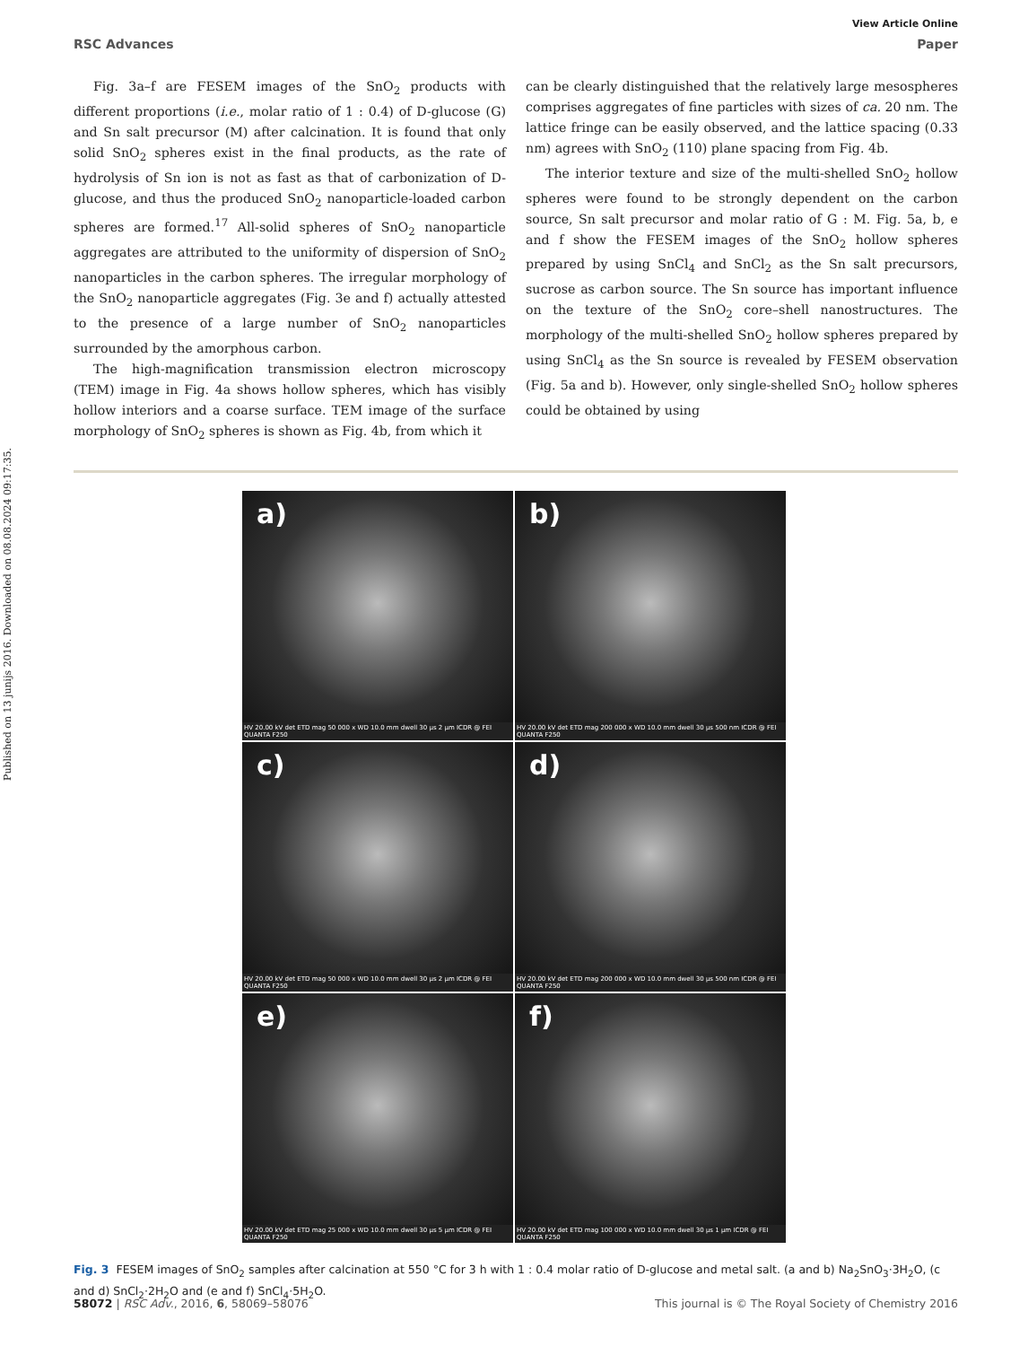Published on 13 junijs 2016. Downloaded on 08.08.2024 09:17:35.
View Article Online
RSC Advances Paper
Fig. 3a–f are FESEM images of the SnO<sub>2</sub> products with different proportions (i.e., molar ratio of 1 : 0.4) of D-glucose (G) and Sn salt precursor (M) after calcination. It is found that only solid SnO<sub>2</sub> spheres exist in the final products, as the rate of hydrolysis of Sn ion is not as fast as that of carbonization of D-glucose, and thus the produced SnO<sub>2</sub> nanoparticle-loaded carbon spheres are formed.<sup>17</sup> All-solid spheres of SnO<sub>2</sub> nanoparticle aggregates are attributed to the uniformity of dispersion of SnO<sub>2</sub> nanoparticles in the carbon spheres. The irregular morphology of the SnO<sub>2</sub> nanoparticle aggregates (Fig. 3e and f) actually attested to the presence of a large number of SnO<sub>2</sub> nanoparticles surrounded by the amorphous carbon.
The high-magnification transmission electron microscopy (TEM) image in Fig. 4a shows hollow spheres, which has visibly hollow interiors and a coarse surface. TEM image of the surface morphology of SnO<sub>2</sub> spheres is shown as Fig. 4b, from which it
can be clearly distinguished that the relatively large mesospheres comprises aggregates of fine particles with sizes of ca. 20 nm. The lattice fringe can be easily observed, and the lattice spacing (0.33 nm) agrees with SnO<sub>2</sub> (110) plane spacing from Fig. 4b.
The interior texture and size of the multi-shelled SnO<sub>2</sub> hollow spheres were found to be strongly dependent on the carbon source, Sn salt precursor and molar ratio of G : M. Fig. 5a, b, e and f show the FESEM images of the SnO<sub>2</sub> hollow spheres prepared by using SnCl<sub>4</sub> and SnCl<sub>2</sub> as the Sn salt precursors, sucrose as carbon source. The Sn source has important influence on the texture of the SnO<sub>2</sub> core–shell nanostructures. The morphology of the multi-shelled SnO<sub>2</sub> hollow spheres prepared by using SnCl<sub>4</sub> as the Sn source is revealed by FESEM observation (Fig. 5a and b). However, only single-shelled SnO<sub>2</sub> hollow spheres could be obtained by using
a)
HV 20.00 kV det ETD mag 50 000 x WD 10.0 mm dwell 30 µs 2 µm ICDR @ FEI QUANTA F250
b)
HV 20.00 kV det ETD mag 200 000 x WD 10.0 mm dwell 30 µs 500 nm ICDR @ FEI QUANTA F250
c)
HV 20.00 kV det ETD mag 50 000 x WD 10.0 mm dwell 30 µs 2 µm ICDR @ FEI QUANTA F250
d)
HV 20.00 kV det ETD mag 200 000 x WD 10.0 mm dwell 30 µs 500 nm ICDR @ FEI QUANTA F250
e)
HV 20.00 kV det ETD mag 25 000 x WD 10.0 mm dwell 30 µs 5 µm ICDR @ FEI QUANTA F250
f)
HV 20.00 kV det ETD mag 100 000 x WD 10.0 mm dwell 30 µs 1 µm ICDR @ FEI QUANTA F250
Fig. 3 FESEM images of SnO<sub>2</sub> samples after calcination at 550 °C for 3 h with 1 : 0.4 molar ratio of D-glucose and metal salt. (a and b) Na<sub>2</sub>SnO<sub>3</sub>·3H<sub>2</sub>O, (c and d) SnCl<sub>2</sub>·2H<sub>2</sub>O and (e and f) SnCl<sub>4</sub>·5H<sub>2</sub>O.
58072 | RSC Adv., 2016, 6, 58069–58076 This journal is © The Royal Society of Chemistry 2016